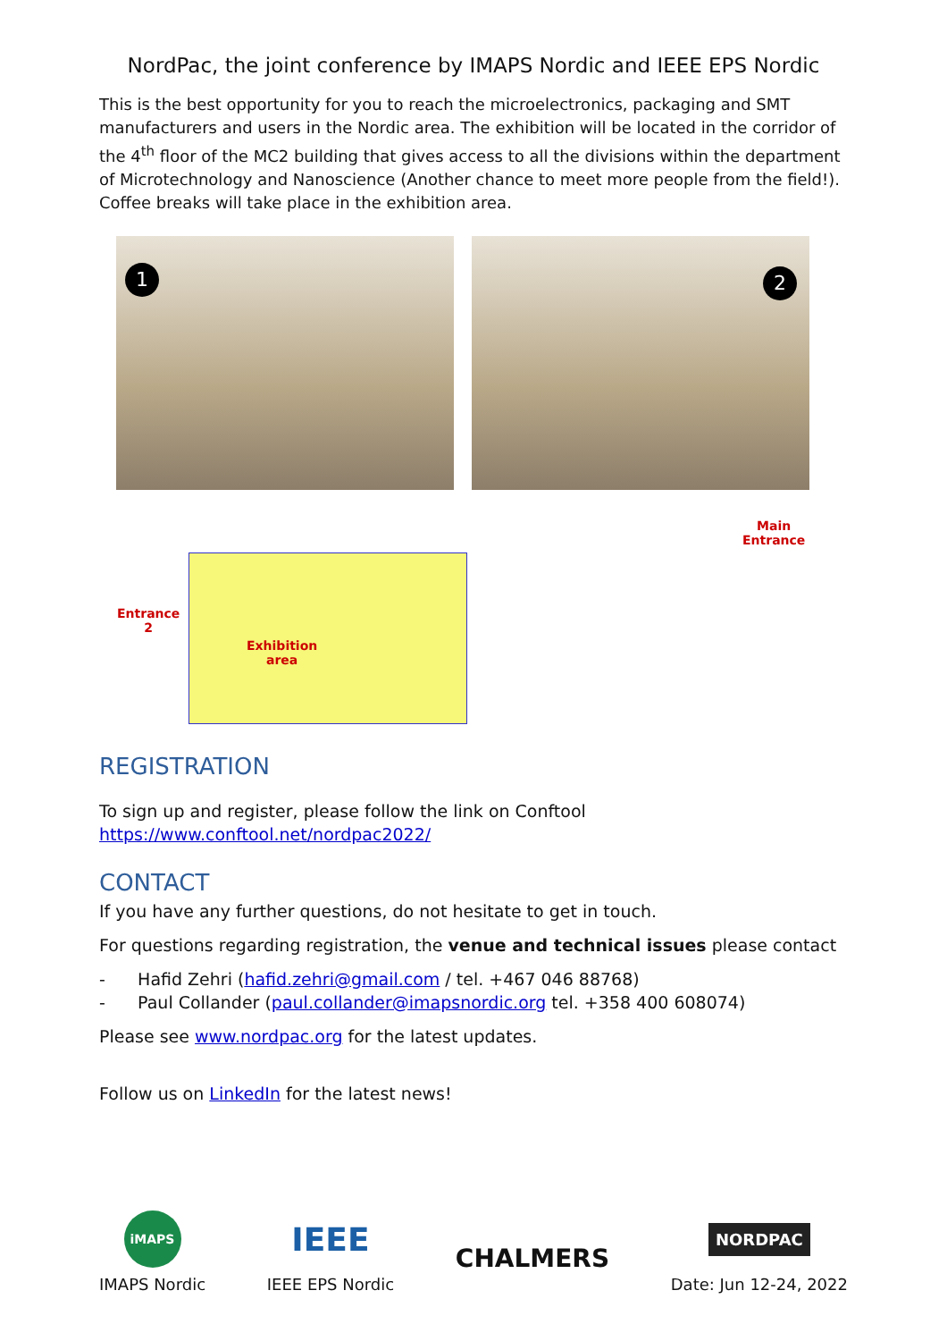NordPac, the joint conference by IMAPS Nordic and IEEE EPS Nordic
This is the best opportunity for you to reach the microelectronics, packaging and SMT manufacturers and users in the Nordic area. The exhibition will be located in the corridor of the 4<sup>th</sup> floor of the MC2 building that gives access to all the divisions within the department of Microtechnology and Nanoscience (Another chance to meet more people from the field!). Coffee breaks will take place in the exhibition area.
1
2
Entrance
2
Exhibition
area
Main
Entrance
REGISTRATION
To sign up and register, please follow the link on Conftool
https://www.conftool.net/nordpac2022/
CONTACT
If you have any further questions, do not hesitate to get in touch.
For questions regarding registration, the venue and technical issues please contact
- Hafid Zehri (hafid.zehri@gmail.com / tel. +467 046 88768)
- Paul Collander (paul.collander@imapsnordic.org tel. +358 400 608074)
Please see www.nordpac.org for the latest updates.
Follow us on LinkedIn for the latest news!
iMAPS
IMAPS Nordic
IEEE
IEEE EPS Nordic
CHALMERS
NORDPAC
Date: Jun 12-24, 2022